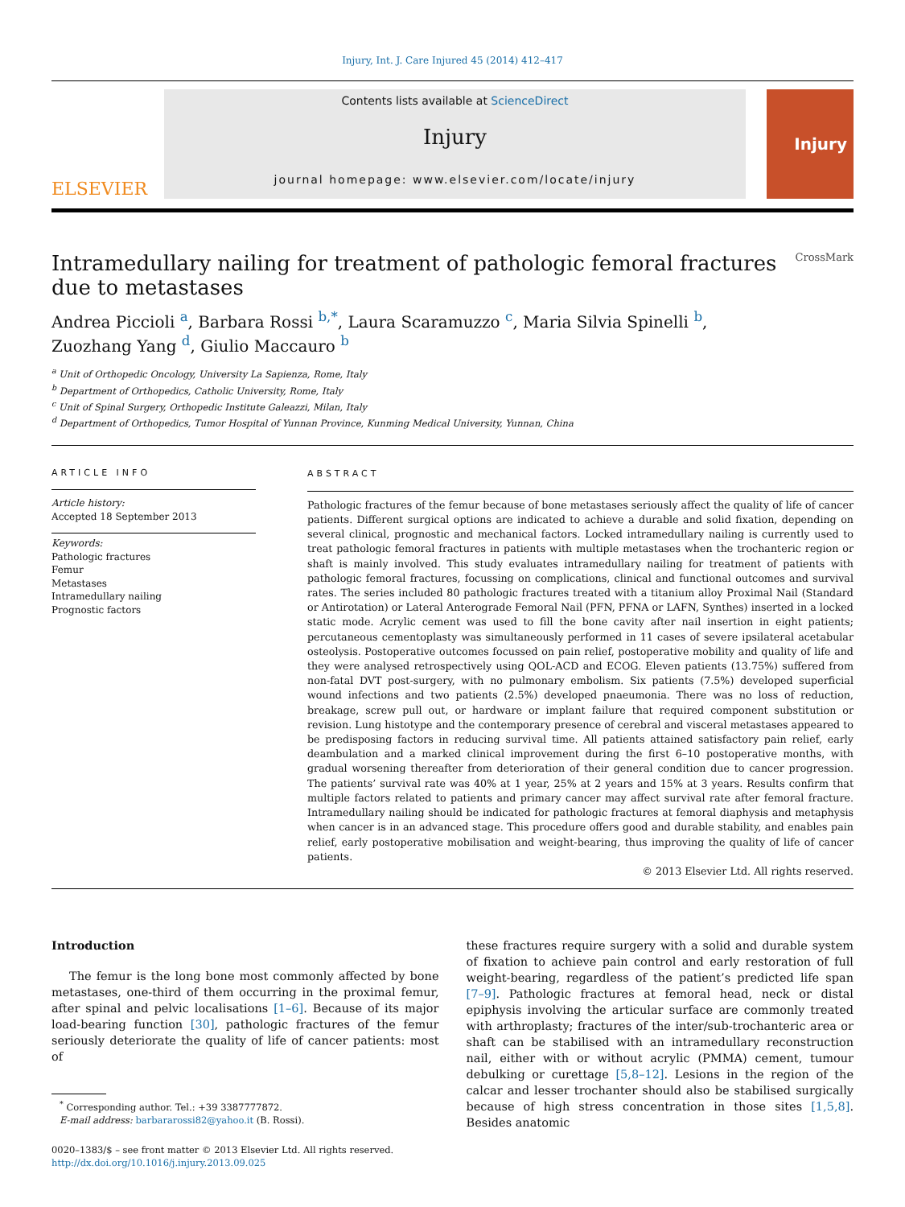Injury, Int. J. Care Injured 45 (2014) 412–417
ELSEVIER
Contents lists available at ScienceDirect
Injury
journal homepage: www.elsevier.com/locate/injury
Injury
Intramedullary nailing for treatment of pathologic femoral fractures
due to metastases CrossMark
Andrea Piccioli <sup>a</sup>, Barbara Rossi <sup>b,*</sup>, Laura Scaramuzzo <sup>c</sup>, Maria Silvia Spinelli <sup>b</sup>,
Zuozhang Yang <sup>d</sup>, Giulio Maccauro <sup>b</sup>
<sup>a</sup> Unit of Orthopedic Oncology, University La Sapienza, Rome, Italy
<sup>b</sup> Department of Orthopedics, Catholic University, Rome, Italy
<sup>c</sup> Unit of Spinal Surgery, Orthopedic Institute Galeazzi, Milan, Italy
<sup>d</sup> Department of Orthopedics, Tumor Hospital of Yunnan Province, Kunming Medical University, Yunnan, China
ARTICLE INFO
Article history:
Accepted 18 September 2013
Keywords:
Pathologic fractures
Femur
Metastases
Intramedullary nailing
Prognostic factors
ABSTRACT
Pathologic fractures of the femur because of bone metastases seriously affect the quality of life of cancer patients. Different surgical options are indicated to achieve a durable and solid fixation, depending on several clinical, prognostic and mechanical factors. Locked intramedullary nailing is currently used to treat pathologic femoral fractures in patients with multiple metastases when the trochanteric region or shaft is mainly involved. This study evaluates intramedullary nailing for treatment of patients with pathologic femoral fractures, focussing on complications, clinical and functional outcomes and survival rates. The series included 80 pathologic fractures treated with a titanium alloy Proximal Nail (Standard or Antirotation) or Lateral Anterograde Femoral Nail (PFN, PFNA or LAFN, Synthes) inserted in a locked static mode. Acrylic cement was used to fill the bone cavity after nail insertion in eight patients; percutaneous cementoplasty was simultaneously performed in 11 cases of severe ipsilateral acetabular osteolysis. Postoperative outcomes focussed on pain relief, postoperative mobility and quality of life and they were analysed retrospectively using QOL-ACD and ECOG. Eleven patients (13.75%) suffered from non-fatal DVT post-surgery, with no pulmonary embolism. Six patients (7.5%) developed superficial wound infections and two patients (2.5%) developed pnaeumonia. There was no loss of reduction, breakage, screw pull out, or hardware or implant failure that required component substitution or revision. Lung histotype and the contemporary presence of cerebral and visceral metastases appeared to be predisposing factors in reducing survival time. All patients attained satisfactory pain relief, early deambulation and a marked clinical improvement during the first 6–10 postoperative months, with gradual worsening thereafter from deterioration of their general condition due to cancer progression. The patients’ survival rate was 40% at 1 year, 25% at 2 years and 15% at 3 years. Results confirm that multiple factors related to patients and primary cancer may affect survival rate after femoral fracture. Intramedullary nailing should be indicated for pathologic fractures at femoral diaphysis and metaphysis when cancer is in an advanced stage. This procedure offers good and durable stability, and enables pain relief, early postoperative mobilisation and weight-bearing, thus improving the quality of life of cancer patients.
© 2013 Elsevier Ltd. All rights reserved.
Introduction
The femur is the long bone most commonly affected by bone metastases, one-third of them occurring in the proximal femur, after spinal and pelvic localisations [1–6]. Because of its major load-bearing function [30], pathologic fractures of the femur seriously deteriorate the quality of life of cancer patients: most of
<sup>*</sup> Corresponding author. Tel.: +39 3387777872.
E-mail address: barbararossi82@yahoo.it (B. Rossi).
0020–1383/$ – see front matter © 2013 Elsevier Ltd. All rights reserved.
http://dx.doi.org/10.1016/j.injury.2013.09.025
these fractures require surgery with a solid and durable system of fixation to achieve pain control and early restoration of full weight-bearing, regardless of the patient’s predicted life span [7–9]. Pathologic fractures at femoral head, neck or distal epiphysis involving the articular surface are commonly treated with arthroplasty; fractures of the inter/sub-trochanteric area or shaft can be stabilised with an intramedullary reconstruction nail, either with or without acrylic (PMMA) cement, tumour debulking or curettage [5,8–12]. Lesions in the region of the calcar and lesser trochanter should also be stabilised surgically because of high stress concentration in those sites [1,5,8]. Besides anatomic